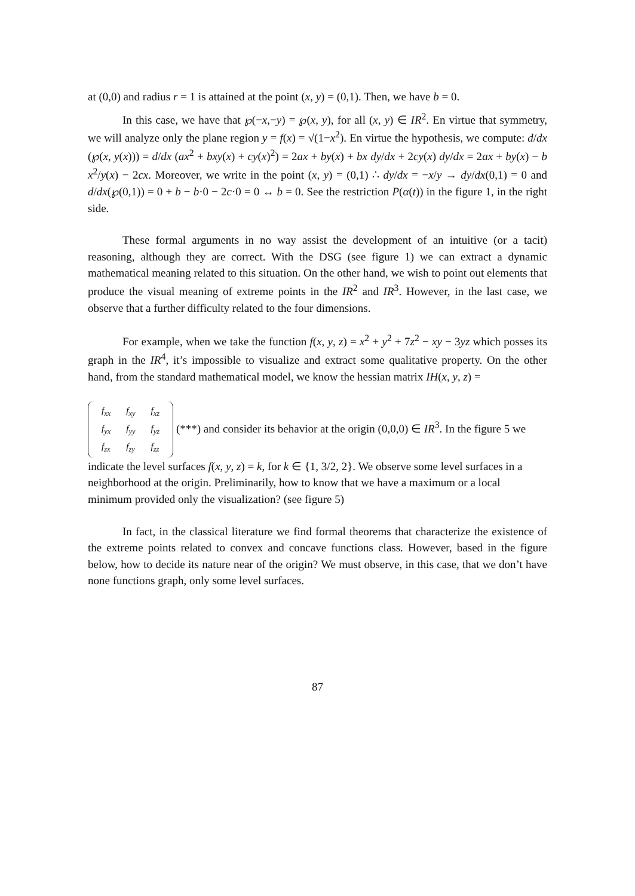at (0,0) and radius r = 1 is attained at the point (x, y) = (0,1). Then, we have b = 0.
In this case, we have that ℘(−x,−y) = ℘(x, y), for all (x, y) ∈ IR<sup>2</sup>. En virtue that symmetry, we will analyze only the plane region y = f(x) = √(1−x<sup>2</sup>). En virtue the hypothesis, we compute: d/dx (℘(x, y(x))) = d/dx (ax<sup>2</sup> + bxy(x) + cy(x)<sup>2</sup>) = 2ax + by(x) + bx dy/dx + 2cy(x) dy/dx = 2ax + by(x) − b x<sup>2</sup>/y(x) − 2cx. Moreover, we write in the point (x, y) = (0,1) ∴ dy/dx = −x/y → dy/dx(0,1) = 0 and d/dx(℘(0,1)) = 0 + b − b·0 − 2c·0 = 0 ↔ b = 0. See the restriction P(α(t)) in the figure 1, in the right side.
These formal arguments in no way assist the development of an intuitive (or a tacit) reasoning, although they are correct. With the DSG (see figure 1) we can extract a dynamic mathematical meaning related to this situation. On the other hand, we wish to point out elements that produce the visual meaning of extreme points in the IR<sup>2</sup> and IR<sup>3</sup>. However, in the last case, we observe that a further difficulty related to the four dimensions.
For example, when we take the function f(x, y, z) = x<sup>2</sup> + y<sup>2</sup> + 7z<sup>2</sup> − xy − 3yz which posses its graph in the IR<sup>4</sup>, it’s impossible to visualize and extract some qualitative property. On the other hand, from the standard mathematical model, we know the hessian matrix IH(x, y, z) =
| f<sub>xx</sub> | f<sub>xy</sub> | f<sub>xz</sub> |
| f<sub>yx</sub> | f<sub>yy</sub> | f<sub>yz</sub> |
| f<sub>zx</sub> | f<sub>zy</sub> | f<sub>zz</sub> |
(***) and consider its behavior at the origin (0,0,0) ∈ IR<sup>3</sup>. In the figure 5 we indicate the level surfaces f(x, y, z) = k, for k ∈ {1, 3/2, 2}. We observe some level surfaces in a neighborhood at the origin. Preliminarily, how to know that we have a maximum or a local minimum provided only the visualization? (see figure 5)
In fact, in the classical literature we find formal theorems that characterize the existence of the extreme points related to convex and concave functions class. However, based in the figure below, how to decide its nature near of the origin? We must observe, in this case, that we don’t have none functions graph, only some level surfaces.
87